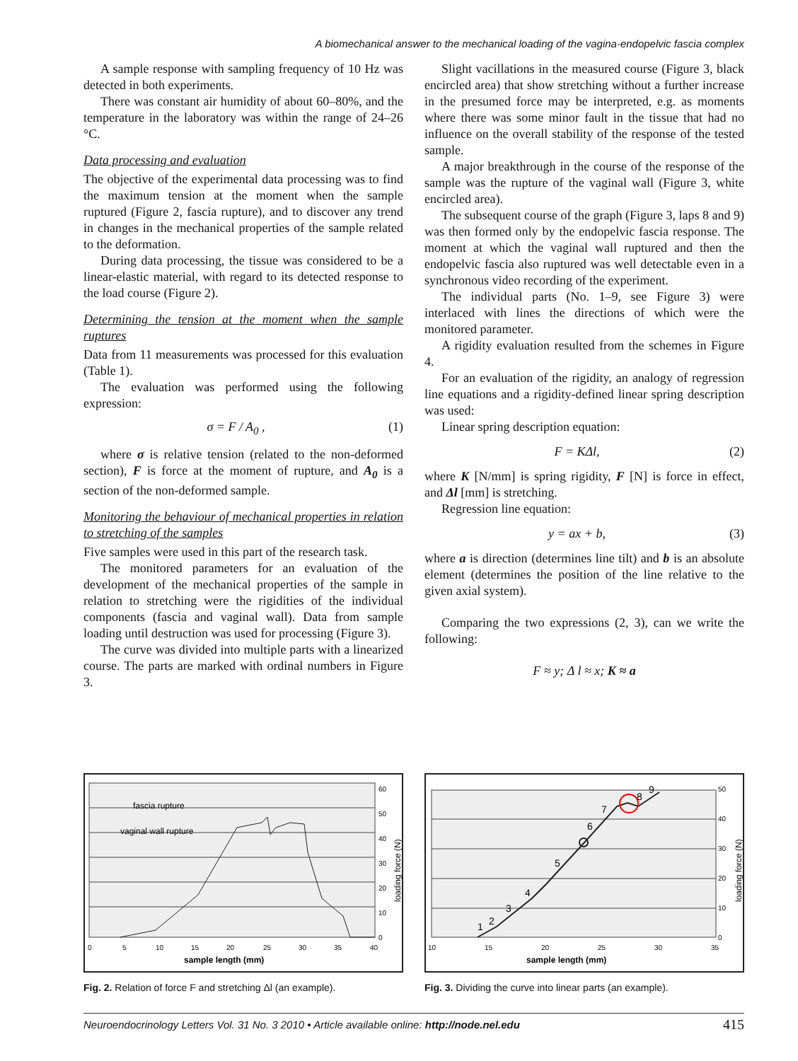A biomechanical answer to the mechanical loading of the vagina-endopelvic fascia complex
A sample response with sampling frequency of 10 Hz was detected in both experiments.
There was constant air humidity of about 60–80%, and the temperature in the laboratory was within the range of 24–26 °C.
Data processing and evaluation
The objective of the experimental data processing was to find the maximum tension at the moment when the sample ruptured (Figure 2, fascia rupture), and to discover any trend in changes in the mechanical properties of the sample related to the deformation.
During data processing, the tissue was considered to be a linear-elastic material, with regard to its detected response to the load course (Figure 2).
Determining the tension at the moment when the sample ruptures
Data from 11 measurements was processed for this evaluation (Table 1).
The evaluation was performed using the following expression:
σ = F / A<sub>0</sub> , (1)
where σ is relative tension (related to the non-deformed section), F is force at the moment of rupture, and A<sub>0</sub> is a section of the non-deformed sample.
Monitoring the behaviour of mechanical properties in relation to stretching of the samples
Five samples were used in this part of the research task.
The monitored parameters for an evaluation of the development of the mechanical properties of the sample in relation to stretching were the rigidities of the individual components (fascia and vaginal wall). Data from sample loading until destruction was used for processing (Figure 3).
The curve was divided into multiple parts with a linearized course. The parts are marked with ordinal numbers in Figure 3.
Slight vacillations in the measured course (Figure 3, black encircled area) that show stretching without a further increase in the presumed force may be interpreted, e.g. as moments where there was some minor fault in the tissue that had no influence on the overall stability of the response of the tested sample.
A major breakthrough in the course of the response of the sample was the rupture of the vaginal wall (Figure 3, white encircled area).
The subsequent course of the graph (Figure 3, laps 8 and 9) was then formed only by the endopelvic fascia response. The moment at which the vaginal wall ruptured and then the endopelvic fascia also ruptured was well detectable even in a synchronous video recording of the experiment.
The individual parts (No. 1–9, see Figure 3) were interlaced with lines the directions of which were the monitored parameter.
A rigidity evaluation resulted from the schemes in Figure 4.
For an evaluation of the rigidity, an analogy of regression line equations and a rigidity-defined linear spring description was used:
Linear spring description equation:
F = KΔl, (2)
where K [N/mm] is spring rigidity, F [N] is force in effect, and Δl [mm] is stretching.
Regression line equation:
y = ax + b, (3)
where a is direction (determines line tilt) and b is an absolute element (determines the position of the line relative to the given axial system).
Comparing the two expressions (2, 3), can we write the following:
F ≈ y; Δ l ≈ x; K ≈ a
fascia rupture
vaginal wall rupture
60
50
40
30
20
10
0
0
5
10
15
20
25
30
35
40
sample length (mm)
loading force (N)
Fig. 2. Relation of force F and stretching Δl (an example).
1
2
3
4
5
6
7
8
9
50
40
30
20
10
0
10
15
20
25
30
35
sample length (mm)
loading force (N)
Fig. 3. Dividing the curve into linear parts (an example).
Neuroendocrinology Letters Vol. 31 No. 3 2010 • Article available online: http://node.nel.edu 415